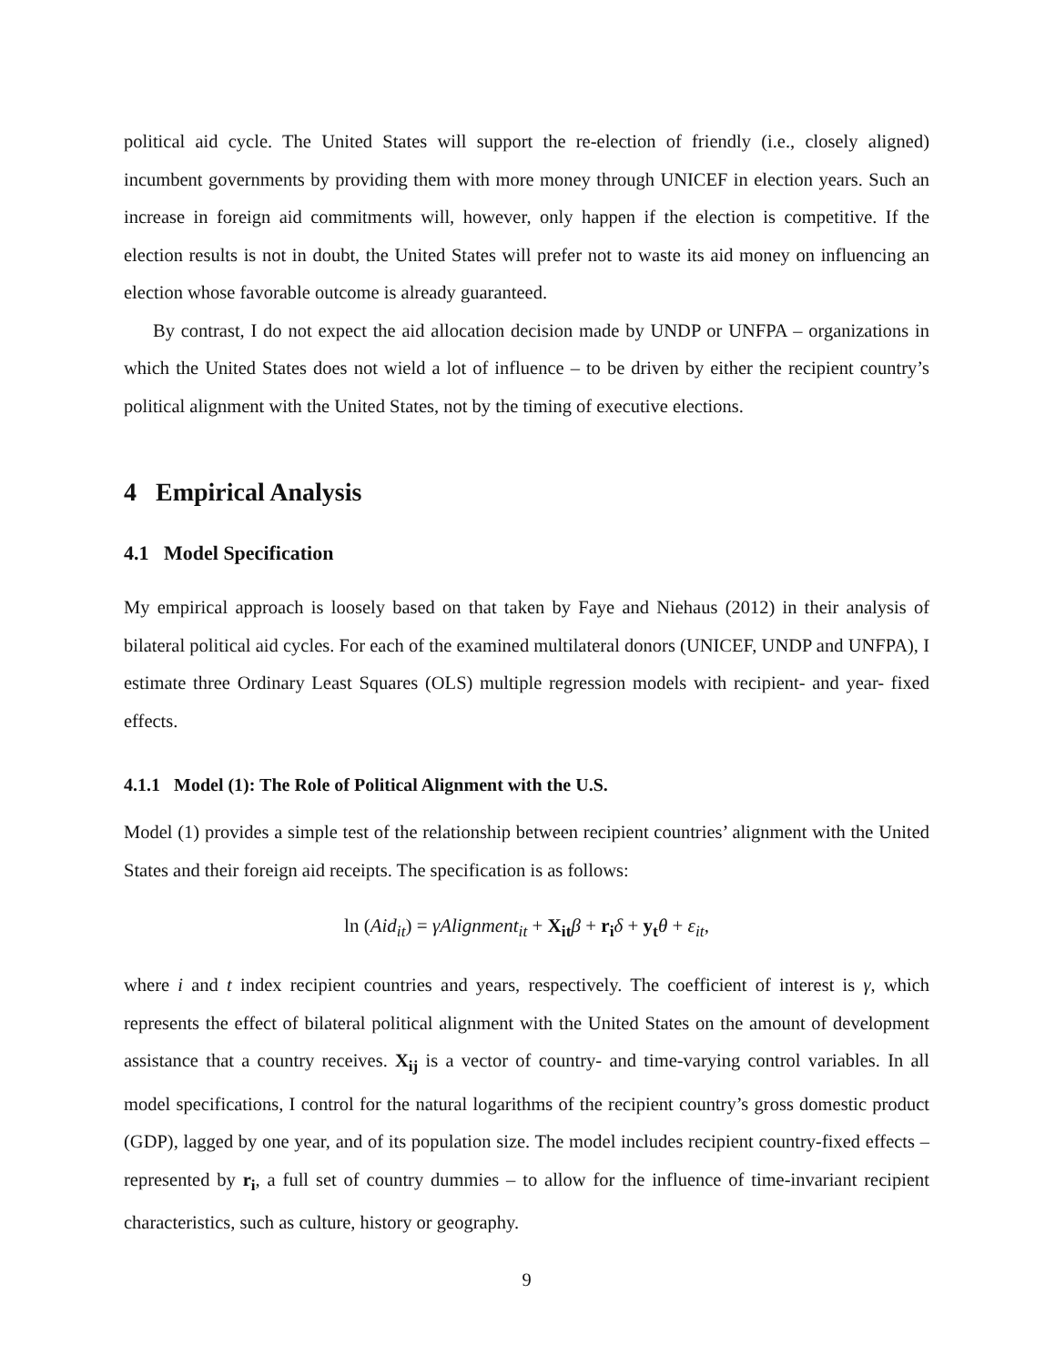political aid cycle. The United States will support the re-election of friendly (i.e., closely aligned) incumbent governments by providing them with more money through UNICEF in election years. Such an increase in foreign aid commitments will, however, only happen if the election is competitive. If the election results is not in doubt, the United States will prefer not to waste its aid money on influencing an election whose favorable outcome is already guaranteed.
By contrast, I do not expect the aid allocation decision made by UNDP or UNFPA – organizations in which the United States does not wield a lot of influence – to be driven by either the recipient country’s political alignment with the United States, not by the timing of executive elections.
4 Empirical Analysis
4.1 Model Specification
My empirical approach is loosely based on that taken by Faye and Niehaus (2012) in their analysis of bilateral political aid cycles. For each of the examined multilateral donors (UNICEF, UNDP and UNFPA), I estimate three Ordinary Least Squares (OLS) multiple regression models with recipient- and year- fixed effects.
4.1.1 Model (1): The Role of Political Alignment with the U.S.
Model (1) provides a simple test of the relationship between recipient countries’ alignment with the United States and their foreign aid receipts. The specification is as follows:
ln (Aid<sub>it</sub>) = γAlignment<sub>it</sub> + X<sub>it</sub> β + r<sub>i</sub> δ + y<sub>t</sub> θ + ε<sub>it</sub>,
where i and t index recipient countries and years, respectively. The coefficient of interest is γ, which represents the effect of bilateral political alignment with the United States on the amount of development assistance that a country receives. X<sub>ij</sub> is a vector of country- and time-varying control variables. In all model specifications, I control for the natural logarithms of the recipient country’s gross domestic product (GDP), lagged by one year, and of its population size. The model includes recipient country-fixed effects – represented by r<sub>i</sub>, a full set of country dummies – to allow for the influence of time-invariant recipient characteristics, such as culture, history or geography.
9